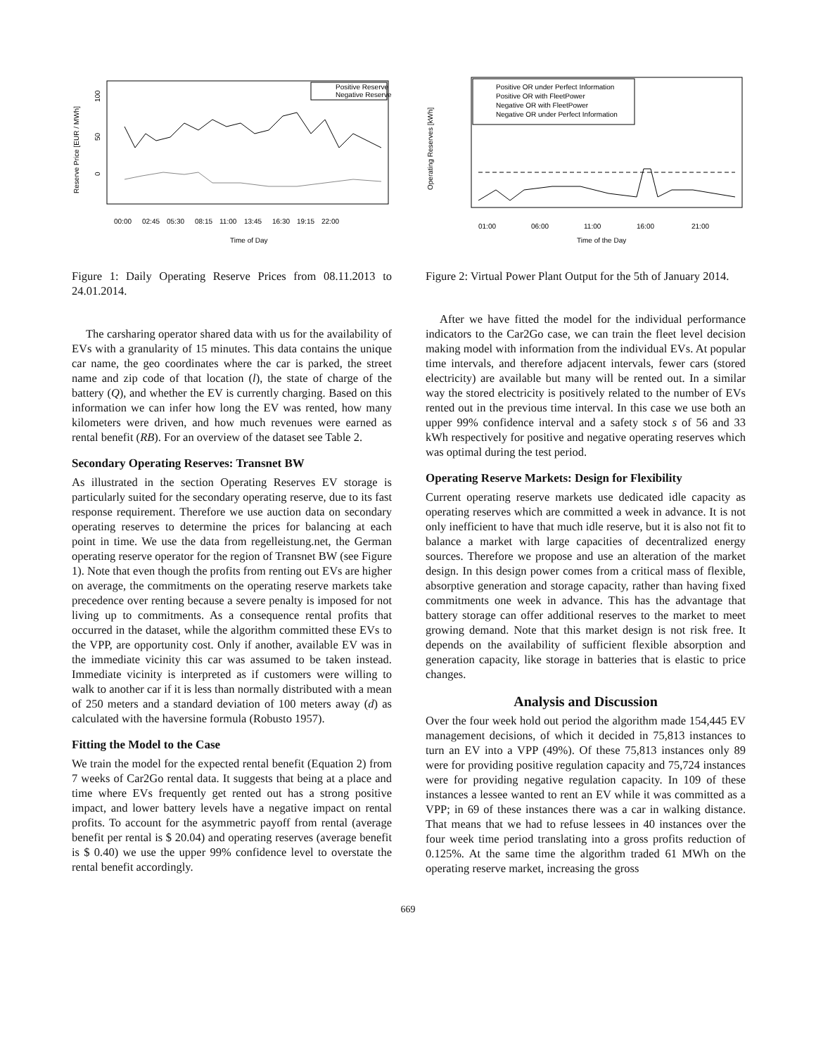Positive Reserve
Negative Reserve
0
50
100
Reserve Price [EUR / MWh]
00:00
02:45
05:30
08:15
11:00
13:45
16:30
19:15
22:00
Time of Day
Figure 1: Daily Operating Reserve Prices from 08.11.2013 to 24.01.2014.
The carsharing operator shared data with us for the availability of EVs with a granularity of 15 minutes. This data contains the unique car name, the geo coordinates where the car is parked, the street name and zip code of that location (l), the state of charge of the battery (Q), and whether the EV is currently charging. Based on this information we can infer how long the EV was rented, how many kilometers were driven, and how much revenues were earned as rental benefit (RB). For an overview of the dataset see Table 2.
Secondary Operating Reserves: Transnet BW
As illustrated in the section Operating Reserves EV storage is particularly suited for the secondary operating reserve, due to its fast response requirement. Therefore we use auction data on secondary operating reserves to determine the prices for balancing at each point in time. We use the data from regelleistung.net, the German operating reserve operator for the region of Transnet BW (see Figure 1). Note that even though the profits from renting out EVs are higher on average, the commitments on the operating reserve markets take precedence over renting because a severe penalty is imposed for not living up to commitments. As a consequence rental profits that occurred in the dataset, while the algorithm committed these EVs to the VPP, are opportunity cost. Only if another, available EV was in the immediate vicinity this car was assumed to be taken instead. Immediate vicinity is interpreted as if customers were willing to walk to another car if it is less than normally distributed with a mean of 250 meters and a standard deviation of 100 meters away (d) as calculated with the haversine formula (Robusto 1957).
Fitting the Model to the Case
We train the model for the expected rental benefit (Equation 2) from 7 weeks of Car2Go rental data. It suggests that being at a place and time where EVs frequently get rented out has a strong positive impact, and lower battery levels have a negative impact on rental profits. To account for the asymmetric payoff from rental (average benefit per rental is $ 20.04) and operating reserves (average benefit is $ 0.40) we use the upper 99% confidence level to overstate the rental benefit accordingly.
Positive OR under Perfect Information
Positive OR with FleetPower
Negative OR with FleetPower
Negative OR under Perfect Information
Operating Reserves [kWh]
01:00
06:00
11:00
16:00
21:00
Time of the Day
Figure 2: Virtual Power Plant Output for the 5th of January 2014.
After we have fitted the model for the individual performance indicators to the Car2Go case, we can train the fleet level decision making model with information from the individual EVs. At popular time intervals, and therefore adjacent intervals, fewer cars (stored electricity) are available but many will be rented out. In a similar way the stored electricity is positively related to the number of EVs rented out in the previous time interval. In this case we use both an upper 99% confidence interval and a safety stock s of 56 and 33 kWh respectively for positive and negative operating reserves which was optimal during the test period.
Operating Reserve Markets: Design for Flexibility
Current operating reserve markets use dedicated idle capacity as operating reserves which are committed a week in advance. It is not only inefficient to have that much idle reserve, but it is also not fit to balance a market with large capacities of decentralized energy sources. Therefore we propose and use an alteration of the market design. In this design power comes from a critical mass of flexible, absorptive generation and storage capacity, rather than having fixed commitments one week in advance. This has the advantage that battery storage can offer additional reserves to the market to meet growing demand. Note that this market design is not risk free. It depends on the availability of sufficient flexible absorption and generation capacity, like storage in batteries that is elastic to price changes.
Analysis and Discussion
Over the four week hold out period the algorithm made 154,445 EV management decisions, of which it decided in 75,813 instances to turn an EV into a VPP (49%). Of these 75,813 instances only 89 were for providing positive regulation capacity and 75,724 instances were for providing negative regulation capacity. In 109 of these instances a lessee wanted to rent an EV while it was committed as a VPP; in 69 of these instances there was a car in walking distance. That means that we had to refuse lessees in 40 instances over the four week time period translating into a gross profits reduction of 0.125%. At the same time the algorithm traded 61 MWh on the operating reserve market, increasing the gross
669